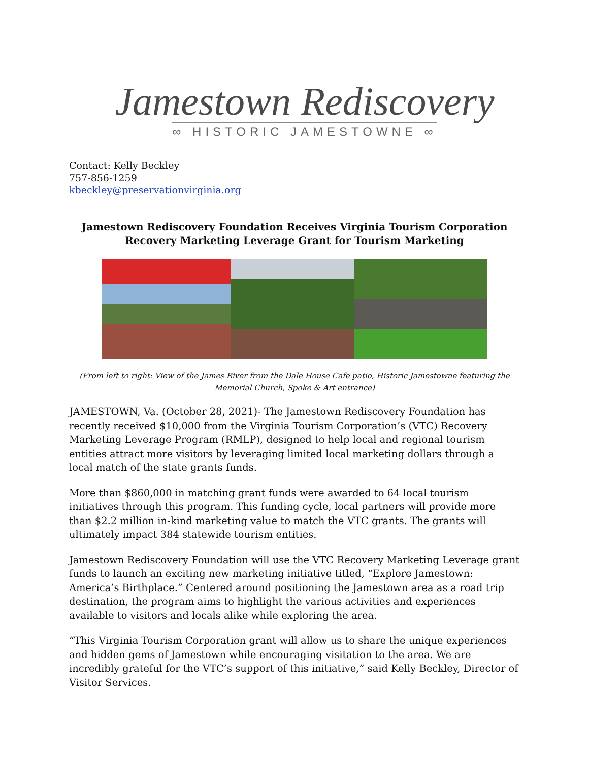Jamestown Rediscovery
∞ HISTORIC JAMESTOWNE ∞
Contact: Kelly Beckley
757-856-1259
kbeckley@preservationvirginia.org
Jamestown Rediscovery Foundation Receives Virginia Tourism Corporation
Recovery Marketing Leverage Grant for Tourism Marketing
(From left to right: View of the James River from the Dale House Cafe patio, Historic Jamestowne featuring the
Memorial Church, Spoke & Art entrance)
JAMESTOWN, Va. (October 28, 2021)- The Jamestown Rediscovery Foundation has recently received $10,000 from the Virginia Tourism Corporation’s (VTC) Recovery Marketing Leverage Program (RMLP), designed to help local and regional tourism entities attract more visitors by leveraging limited local marketing dollars through a local match of the state grants funds.
More than $860,000 in matching grant funds were awarded to 64 local tourism initiatives through this program. This funding cycle, local partners will provide more than $2.2 million in-kind marketing value to match the VTC grants. The grants will ultimately impact 384 statewide tourism entities.
Jamestown Rediscovery Foundation will use the VTC Recovery Marketing Leverage grant funds to launch an exciting new marketing initiative titled, “Explore Jamestown: America’s Birthplace.” Centered around positioning the Jamestown area as a road trip destination, the program aims to highlight the various activities and experiences available to visitors and locals alike while exploring the area.
“This Virginia Tourism Corporation grant will allow us to share the unique experiences and hidden gems of Jamestown while encouraging visitation to the area. We are incredibly grateful for the VTC’s support of this initiative,” said Kelly Beckley, Director of Visitor Services.